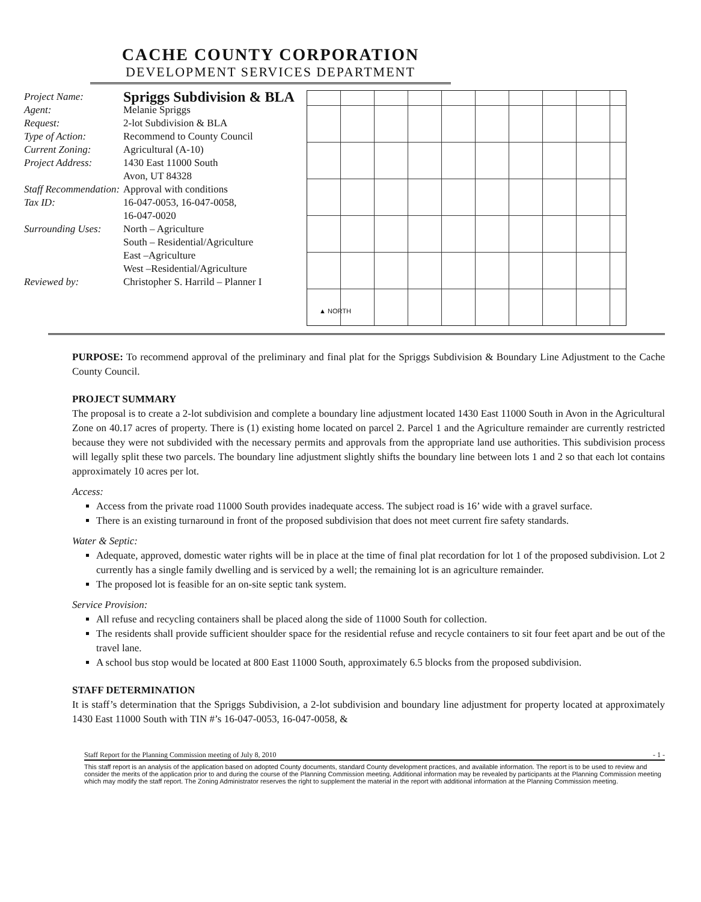CACHE COUNTY CORPORATION
DEVELOPMENT SERVICES DEPARTMENT
Project Name: Spriggs Subdivision & BLA
Agent: Melanie Spriggs
Request: 2-lot Subdivision & BLA
Type of Action: Recommend to County Council
Current Zoning: Agricultural (A-10)
Project Address: 1430 East 11000 South
Avon, UT 84328
Staff Recommendation: Approval with conditions
Tax ID: 16-047-0053, 16-047-0058,
16-047-0020
Surrounding Uses: North – Agriculture
South – Residential/Agriculture
East –Agriculture
West –Residential/Agriculture
Reviewed by: Christopher S. Harrild – Planner I
▲ NORTH
PURPOSE: To recommend approval of the preliminary and final plat for the Spriggs Subdivision & Boundary Line Adjustment to the Cache County Council.
PROJECT SUMMARY
The proposal is to create a 2-lot subdivision and complete a boundary line adjustment located 1430 East 11000 South in Avon in the Agricultural Zone on 40.17 acres of property. There is (1) existing home located on parcel 2. Parcel 1 and the Agriculture remainder are currently restricted because they were not subdivided with the necessary permits and approvals from the appropriate land use authorities. This subdivision process will legally split these two parcels. The boundary line adjustment slightly shifts the boundary line between lots 1 and 2 so that each lot contains approximately 10 acres per lot.
Access:
Access from the private road 11000 South provides inadequate access. The subject road is 16’ wide with a gravel surface.
There is an existing turnaround in front of the proposed subdivision that does not meet current fire safety standards.
Water & Septic:
Adequate, approved, domestic water rights will be in place at the time of final plat recordation for lot 1 of the proposed subdivision. Lot 2 currently has a single family dwelling and is serviced by a well; the remaining lot is an agriculture remainder.
The proposed lot is feasible for an on-site septic tank system.
Service Provision:
All refuse and recycling containers shall be placed along the side of 11000 South for collection.
The residents shall provide sufficient shoulder space for the residential refuse and recycle containers to sit four feet apart and be out of the travel lane.
A school bus stop would be located at 800 East 11000 South, approximately 6.5 blocks from the proposed subdivision.
STAFF DETERMINATION
It is staff’s determination that the Spriggs Subdivision, a 2-lot subdivision and boundary line adjustment for property located at approximately 1430 East 11000 South with TIN #’s 16-047-0053, 16-047-0058, &
Staff Report for the Planning Commission meeting of July 8, 2010 - 1 -
This staff report is an analysis of the application based on adopted County documents, standard County development practices, and available information. The report is to be used to review and consider the merits of the application prior to and during the course of the Planning Commission meeting. Additional information may be revealed by participants at the Planning Commission meeting which may modify the staff report. The Zoning Administrator reserves the right to supplement the material in the report with additional information at the Planning Commission meeting.